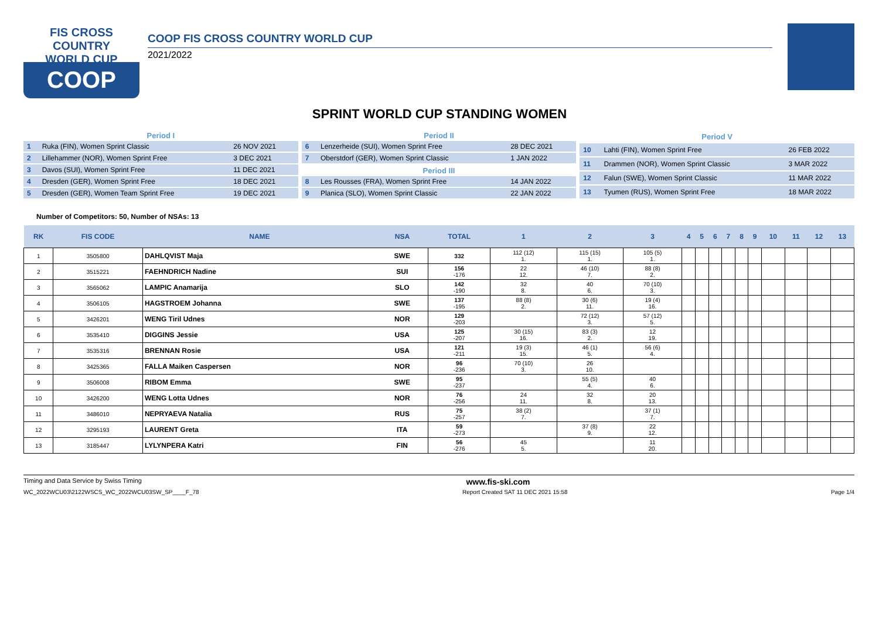FIS CROSS COUNTRY
WORLD CUP
COOP
COOP FIS CROSS COUNTRY WORLD CUP
2021/2022
SPRINT WORLD CUP STANDING WOMEN
| Period I | | |
| --- | --- | --- |
| 1 | Ruka (FIN), Women Sprint Classic | 26 NOV 2021 |
| 2 | Lillehammer (NOR), Women Sprint Free | 3 DEC 2021 |
| 3 | Davos (SUI), Women Sprint Free | 11 DEC 2021 |
| 4 | Dresden (GER), Women Sprint Free | 18 DEC 2021 |
| 5 | Dresden (GER), Women Team Sprint Free | 19 DEC 2021 |
| Period II | | |
| --- | --- | --- |
| 6 | Lenzerheide (SUI), Women Sprint Free | 28 DEC 2021 |
| 7 | Oberstdorf (GER), Women Sprint Classic | 1 JAN 2022 |
| Period III | | |
| 8 | Les Rousses (FRA), Women Sprint Free | 14 JAN 2022 |
| 9 | Planica (SLO), Women Sprint Classic | 22 JAN 2022 |
| Period V | | |
| --- | --- | --- |
| 10 | Lahti (FIN), Women Sprint Free | 26 FEB 2022 |
| 11 | Drammen (NOR), Women Sprint Classic | 3 MAR 2022 |
| 12 | Falun (SWE), Women Sprint Classic | 11 MAR 2022 |
| 13 | Tyumen (RUS), Women Sprint Free | 18 MAR 2022 |
Number of Competitors: 50, Number of NSAs: 13
| RK | FIS CODE | NAME | NSA | TOTAL | 1 | 2 | 3 | 4 | 5 | 6 | 7 | 8 | 9 | 10 | 11 | 12 | 13 |
| --- | --- | --- | --- | --- | --- | --- | --- | --- | --- | --- | --- | --- | --- | --- | --- | --- | --- |
| 1 | 3505800 | DAHLQVIST Maja | SWE | 332 | 112 (12) 1. | 115 (15) 1. | 105 (5) 1. | | | | | | | | | | |
| 2 | 3515221 | FAEHNDRICH Nadine | SUI | 156 -176 | 22 12. | 46 (10) 7. | 88 (8) 2. | | | | | | | | | | |
| 3 | 3565062 | LAMPIC Anamarija | SLO | 142 -190 | 32 8. | 40 6. | 70 (10) 3. | | | | | | | | | | |
| 4 | 3506105 | HAGSTROEM Johanna | SWE | 137 -195 | 88 (8) 2. | 30 (6) 11. | 19 (4) 16. | | | | | | | | | | |
| 5 | 3426201 | WENG Tiril Udnes | NOR | 129 -203 | | 72 (12) 3. | 57 (12) 5. | | | | | | | | | | |
| 6 | 3535410 | DIGGINS Jessie | USA | 125 -207 | 30 (15) 16. | 83 (3) 2. | 12 19. | | | | | | | | | | |
| 7 | 3535316 | BRENNAN Rosie | USA | 121 -211 | 19 (3) 15. | 46 (1) 5. | 56 (6) 4. | | | | | | | | | | |
| 8 | 3425365 | FALLA Maiken Caspersen | NOR | 96 -236 | 70 (10) 3. | 26 10. | | | | | | | | | | | |
| 9 | 3506008 | RIBOM Emma | SWE | 95 -237 | | 55 (5) 4. | 40 6. | | | | | | | | | | |
| 10 | 3426200 | WENG Lotta Udnes | NOR | 76 -256 | 24 11. | 32 8. | 20 13. | | | | | | | | | | |
| 11 | 3486010 | NEPRYAEVA Natalia | RUS | 75 -257 | 38 (2) 7. | | 37 (1) 7. | | | | | | | | | | |
| 12 | 3295193 | LAURENT Greta | ITA | 59 -273 | | 37 (8) 9. | 22 12. | | | | | | | | | | |
| 13 | 3185447 | LYLYNPERA Katri | FIN | 56 -276 | 45 5. | | 11 20. | | | | | | | | | | |
Timing and Data Service by Swiss Timing www.fis-ski.com
WC_2022WCU03\2122WSCS_WC_2022WCU03SW_SP____F_78 Report Created SAT 11 DEC 2021 15:58 Page 1/4